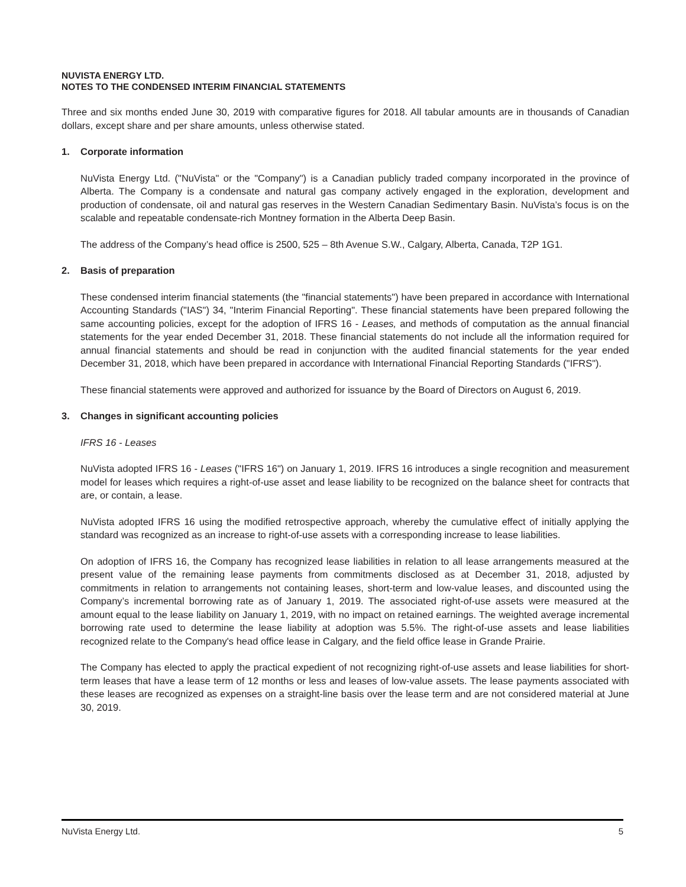NUVISTA ENERGY LTD.
NOTES TO THE CONDENSED INTERIM FINANCIAL STATEMENTS
Three and six months ended June 30, 2019 with comparative figures for 2018. All tabular amounts are in thousands of Canadian dollars, except share and per share amounts, unless otherwise stated.
1. Corporate information
NuVista Energy Ltd. ("NuVista" or the "Company") is a Canadian publicly traded company incorporated in the province of Alberta. The Company is a condensate and natural gas company actively engaged in the exploration, development and production of condensate, oil and natural gas reserves in the Western Canadian Sedimentary Basin. NuVista’s focus is on the scalable and repeatable condensate-rich Montney formation in the Alberta Deep Basin.
The address of the Company’s head office is 2500, 525 – 8th Avenue S.W., Calgary, Alberta, Canada, T2P 1G1.
2. Basis of preparation
These condensed interim financial statements (the "financial statements") have been prepared in accordance with International Accounting Standards ("IAS") 34, "Interim Financial Reporting". These financial statements have been prepared following the same accounting policies, except for the adoption of IFRS 16 - Leases, and methods of computation as the annual financial statements for the year ended December 31, 2018. These financial statements do not include all the information required for annual financial statements and should be read in conjunction with the audited financial statements for the year ended December 31, 2018, which have been prepared in accordance with International Financial Reporting Standards ("IFRS").
These financial statements were approved and authorized for issuance by the Board of Directors on August 6, 2019.
3. Changes in significant accounting policies
IFRS 16 - Leases
NuVista adopted IFRS 16 - Leases ("IFRS 16") on January 1, 2019. IFRS 16 introduces a single recognition and measurement model for leases which requires a right-of-use asset and lease liability to be recognized on the balance sheet for contracts that are, or contain, a lease.
NuVista adopted IFRS 16 using the modified retrospective approach, whereby the cumulative effect of initially applying the standard was recognized as an increase to right-of-use assets with a corresponding increase to lease liabilities.
On adoption of IFRS 16, the Company has recognized lease liabilities in relation to all lease arrangements measured at the present value of the remaining lease payments from commitments disclosed as at December 31, 2018, adjusted by commitments in relation to arrangements not containing leases, short-term and low-value leases, and discounted using the Company’s incremental borrowing rate as of January 1, 2019. The associated right-of-use assets were measured at the amount equal to the lease liability on January 1, 2019, with no impact on retained earnings. The weighted average incremental borrowing rate used to determine the lease liability at adoption was 5.5%. The right-of-use assets and lease liabilities recognized relate to the Company's head office lease in Calgary, and the field office lease in Grande Prairie.
The Company has elected to apply the practical expedient of not recognizing right-of-use assets and lease liabilities for short-term leases that have a lease term of 12 months or less and leases of low-value assets. The lease payments associated with these leases are recognized as expenses on a straight-line basis over the lease term and are not considered material at June 30, 2019.
NuVista Energy Ltd. 5